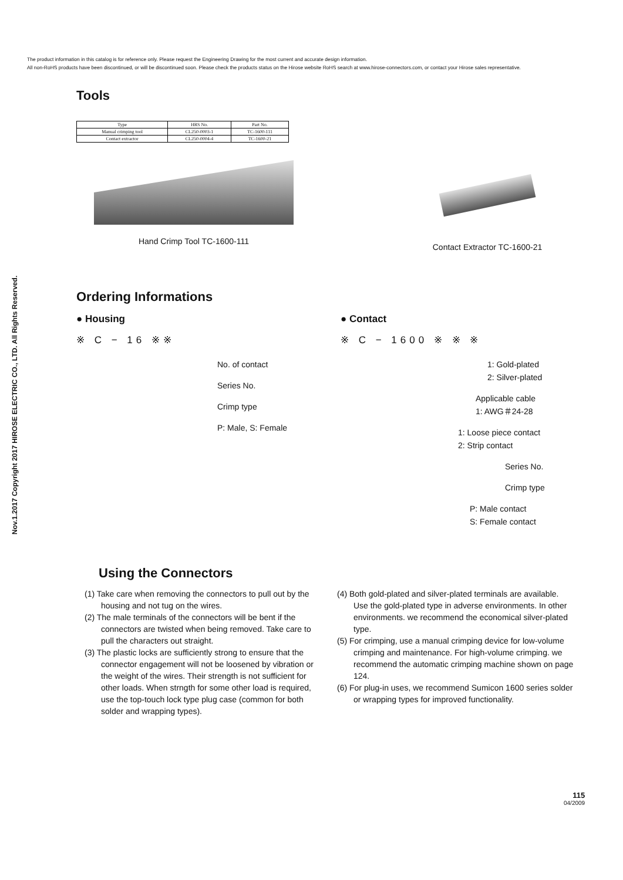The product information in this catalog is for reference only. Please request the Engineering Drawing for the most current and accurate design information.
All non-RoHS products have been discontinued, or will be discontinued soon. Please check the products status on the Hirose website RoHS search at www.hirose-connectors.com, or contact your Hirose sales representative.
Nov.1.2017 Copyright 2017 HIROSE ELECTRIC CO., LTD. All Rights Reserved.
Tools
| Type | HRS No. | Part No. |
| --- | --- | --- |
| Manual crimping tool | CL250-0003-1 | TC-1600-111 |
| Contact extractor | CL250-0004-4 | TC-1600-21 |
Hand Crimp Tool TC-1600-111 Contact Extractor TC-1600-21
Ordering Informations
● Housing
※ C − 16 ※※
No. of contact
Series No.
Crimp type
P: Male, S: Female
● Contact
※ C − 1600 ※ ※ ※
1: Gold-plated
2: Silver-plated
Applicable cable
1: AWG＃24-28
1: Loose piece contact
2: Strip contact
Series No.
Crimp type
P: Male contact
S: Female contact
Using the Connectors
(1) Take care when removing the connectors to pull out by the housing and not tug on the wires.
(2) The male terminals of the connectors will be bent if the connectors are twisted when being removed. Take care to pull the characters out straight.
(3) The plastic locks are sufficiently strong to ensure that the connector engagement will not be loosened by vibration or the weight of the wires. Their strength is not sufficient for other loads. When strngth for some other load is required, use the top-touch lock type plug case (common for both solder and wrapping types).
(4) Both gold-plated and silver-plated terminals are available. Use the gold-plated type in adverse environments. In other environments. we recommend the economical silver-plated type.
(5) For crimping, use a manual crimping device for low-volume crimping and maintenance. For high-volume crimping. we recommend the automatic crimping machine shown on page 124.
(6) For plug-in uses, we recommend Sumicon 1600 series solder or wrapping types for improved functionality.
115
04/2009